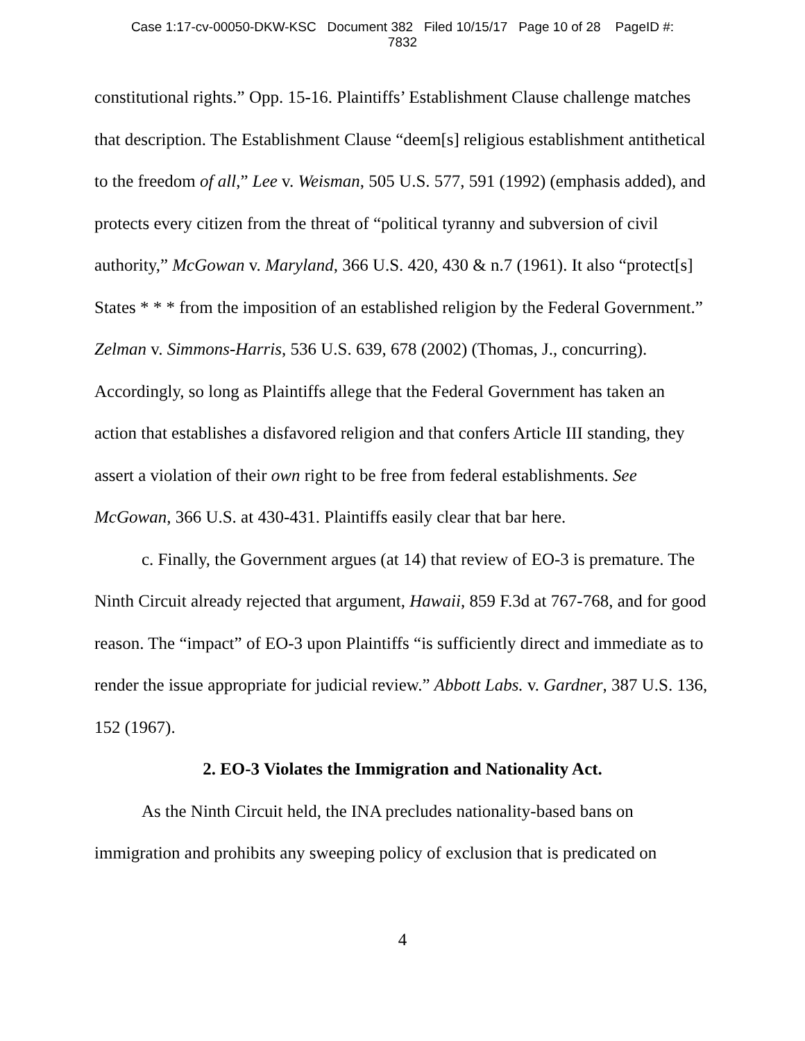Case 1:17-cv-00050-DKW-KSC Document 382 Filed 10/15/17 Page 10 of 28 PageID #:
7832
constitutional rights.” Opp. 15-16. Plaintiffs’ Establishment Clause challenge matches that description. The Establishment Clause “deem[s] religious establishment antithetical to the freedom of all,” Lee v. Weisman, 505 U.S. 577, 591 (1992) (emphasis added), and protects every citizen from the threat of “political tyranny and subversion of civil authority,” McGowan v. Maryland, 366 U.S. 420, 430 & n.7 (1961). It also “protect[s] States * * * from the imposition of an established religion by the Federal Government.” Zelman v. Simmons-Harris, 536 U.S. 639, 678 (2002) (Thomas, J., concurring). Accordingly, so long as Plaintiffs allege that the Federal Government has taken an action that establishes a disfavored religion and that confers Article III standing, they assert a violation of their own right to be free from federal establishments. See McGowan, 366 U.S. at 430-431. Plaintiffs easily clear that bar here.
c. Finally, the Government argues (at 14) that review of EO-3 is premature. The Ninth Circuit already rejected that argument, Hawaii, 859 F.3d at 767-768, and for good reason. The “impact” of EO-3 upon Plaintiffs “is sufficiently direct and immediate as to render the issue appropriate for judicial review.” Abbott Labs. v. Gardner, 387 U.S. 136, 152 (1967).
2. EO-3 Violates the Immigration and Nationality Act.
As the Ninth Circuit held, the INA precludes nationality-based bans on immigration and prohibits any sweeping policy of exclusion that is predicated on
4